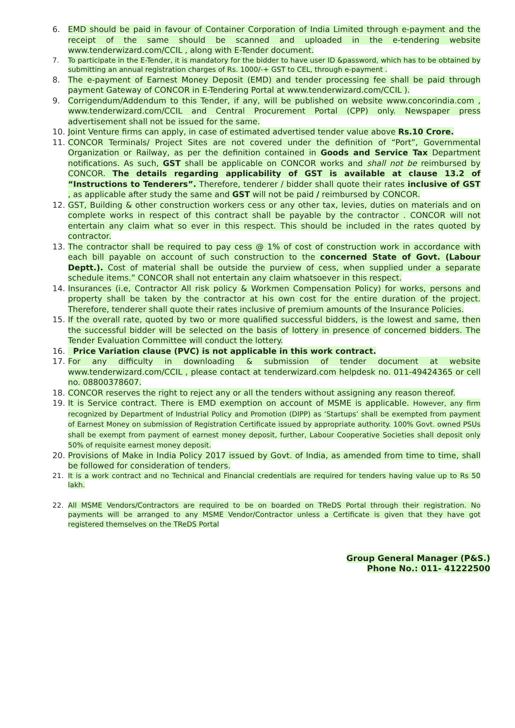6. EMD should be paid in favour of Container Corporation of India Limited through e-payment and the receipt of the same should be scanned and uploaded in the e-tendering website www.tenderwizard.com/CCIL , along with E-Tender document.
7. To participate in the E-Tender, it is mandatory for the bidder to have user ID &password, which has to be obtained by submitting an annual registration charges of Rs. 1000/-+ GST to CEL, through e-payment .
8. The e-payment of Earnest Money Deposit (EMD) and tender processing fee shall be paid through payment Gateway of CONCOR in E-Tendering Portal at www.tenderwizard.com/CCIL ).
9. Corrigendum/Addendum to this Tender, if any, will be published on website www.concorindia.com , www.tenderwizard.com/CCIL and Central Procurement Portal (CPP) only. Newspaper press advertisement shall not be issued for the same.
10. Joint Venture firms can apply, in case of estimated advertised tender value above Rs.10 Crore.
11. CONCOR Terminals/ Project Sites are not covered under the definition of “Port”, Governmental Organization or Railway, as per the definition contained in Goods and Service Tax Department notifications. As such, GST shall be applicable on CONCOR works and shall not be reimbursed by CONCOR. The details regarding applicability of GST is available at clause 13.2 of “Instructions to Tenderers”. Therefore, tenderer / bidder shall quote their rates inclusive of GST , as applicable after study the same and GST will not be paid / reimbursed by CONCOR.
12. GST, Building & other construction workers cess or any other tax, levies, duties on materials and on complete works in respect of this contract shall be payable by the contractor . CONCOR will not entertain any claim what so ever in this respect. This should be included in the rates quoted by contractor.
13. The contractor shall be required to pay cess @ 1% of cost of construction work in accordance with each bill payable on account of such construction to the concerned State of Govt. (Labour Deptt.). Cost of material shall be outside the purview of cess, when supplied under a separate schedule items.” CONCOR shall not entertain any claim whatsoever in this respect.
14. Insurances (i.e, Contractor All risk policy & Workmen Compensation Policy) for works, persons and property shall be taken by the contractor at his own cost for the entire duration of the project. Therefore, tenderer shall quote their rates inclusive of premium amounts of the Insurance Policies.
15. If the overall rate, quoted by two or more qualified successful bidders, is the lowest and same, then the successful bidder will be selected on the basis of lottery in presence of concerned bidders. The Tender Evaluation Committee will conduct the lottery.
16. Price Variation clause (PVC) is not applicable in this work contract.
17. For any difficulty in downloading & submission of tender document at website www.tenderwizard.com/CCIL , please contact at tenderwizard.com helpdesk no. 011-49424365 or cell no. 08800378607.
18. CONCOR reserves the right to reject any or all the tenders without assigning any reason thereof.
19. It is Service contract. There is EMD exemption on account of MSME is applicable. However, any firm recognized by Department of Industrial Policy and Promotion (DIPP) as ‘Startups’ shall be exempted from payment of Earnest Money on submission of Registration Certificate issued by appropriate authority. 100% Govt. owned PSUs shall be exempt from payment of earnest money deposit, further, Labour Cooperative Societies shall deposit only 50% of requisite earnest money deposit.
20. Provisions of Make in India Policy 2017 issued by Govt. of India, as amended from time to time, shall be followed for consideration of tenders.
21. It is a work contract and no Technical and Financial credentials are required for tenders having value up to Rs 50 lakh.
22. All MSME Vendors/Contractors are required to be on boarded on TReDS Portal through their registration. No payments will be arranged to any MSME Vendor/Contractor unless a Certificate is given that they have got registered themselves on the TReDS Portal
Group General Manager (P&S.)
Phone No.: 011- 41222500